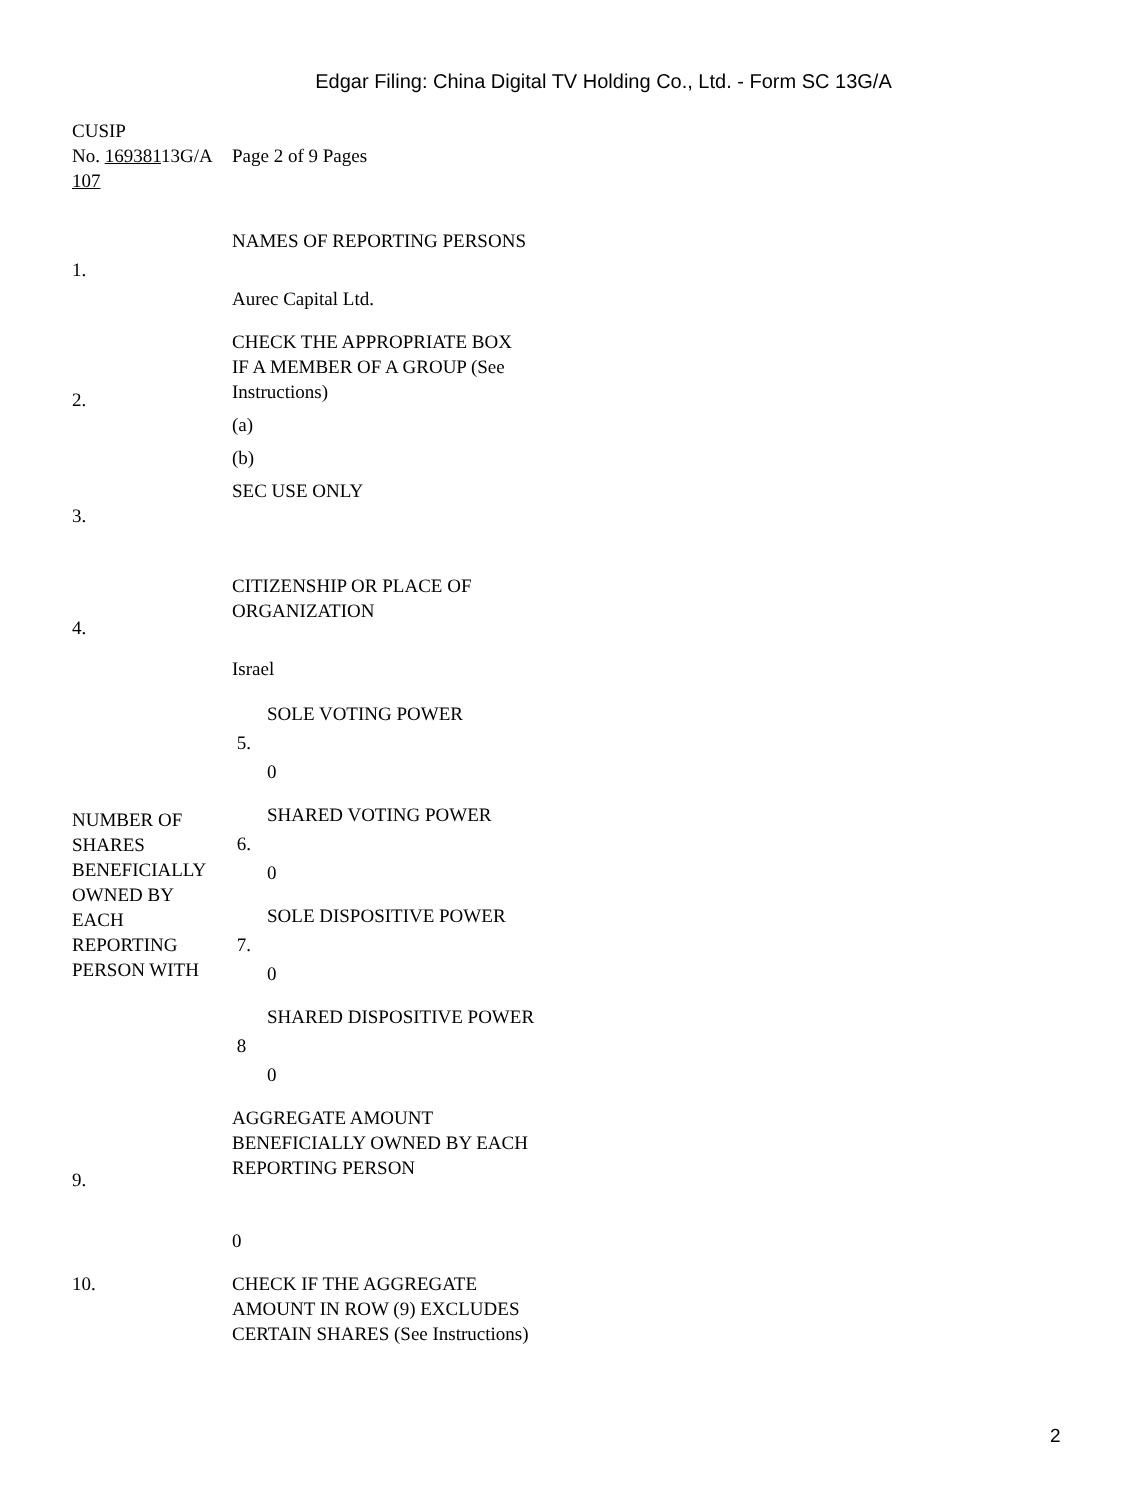Edgar Filing: China Digital TV Holding Co., Ltd. - Form SC 13G/A
| CUSIP No. 169381 13G/A 107 | Page 2 of 9 Pages |
| 1. | NAMES OF REPORTING PERSONS Aurec Capital Ltd. | |
| 2. | CHECK THE APPROPRIATE BOX IF A MEMBER OF A GROUP (See Instructions) (a) (b) | |
| 3. | SEC USE ONLY | |
| 4. | CITIZENSHIP OR PLACE OF ORGANIZATION Israel | |
| NUMBER OF SHARES BENEFICIALLY OWNED BY EACH REPORTING PERSON WITH | 5. | SOLE VOTING POWER 0 |
| | 6. | SHARED VOTING POWER 0 |
| | 7. | SOLE DISPOSITIVE POWER 0 |
| | 8 | SHARED DISPOSITIVE POWER 0 |
| 9. | AGGREGATE AMOUNT BENEFICIALLY OWNED BY EACH REPORTING PERSON 0 | |
| 10. | CHECK IF THE AGGREGATE AMOUNT IN ROW (9) EXCLUDES CERTAIN SHARES (See Instructions) | |
2